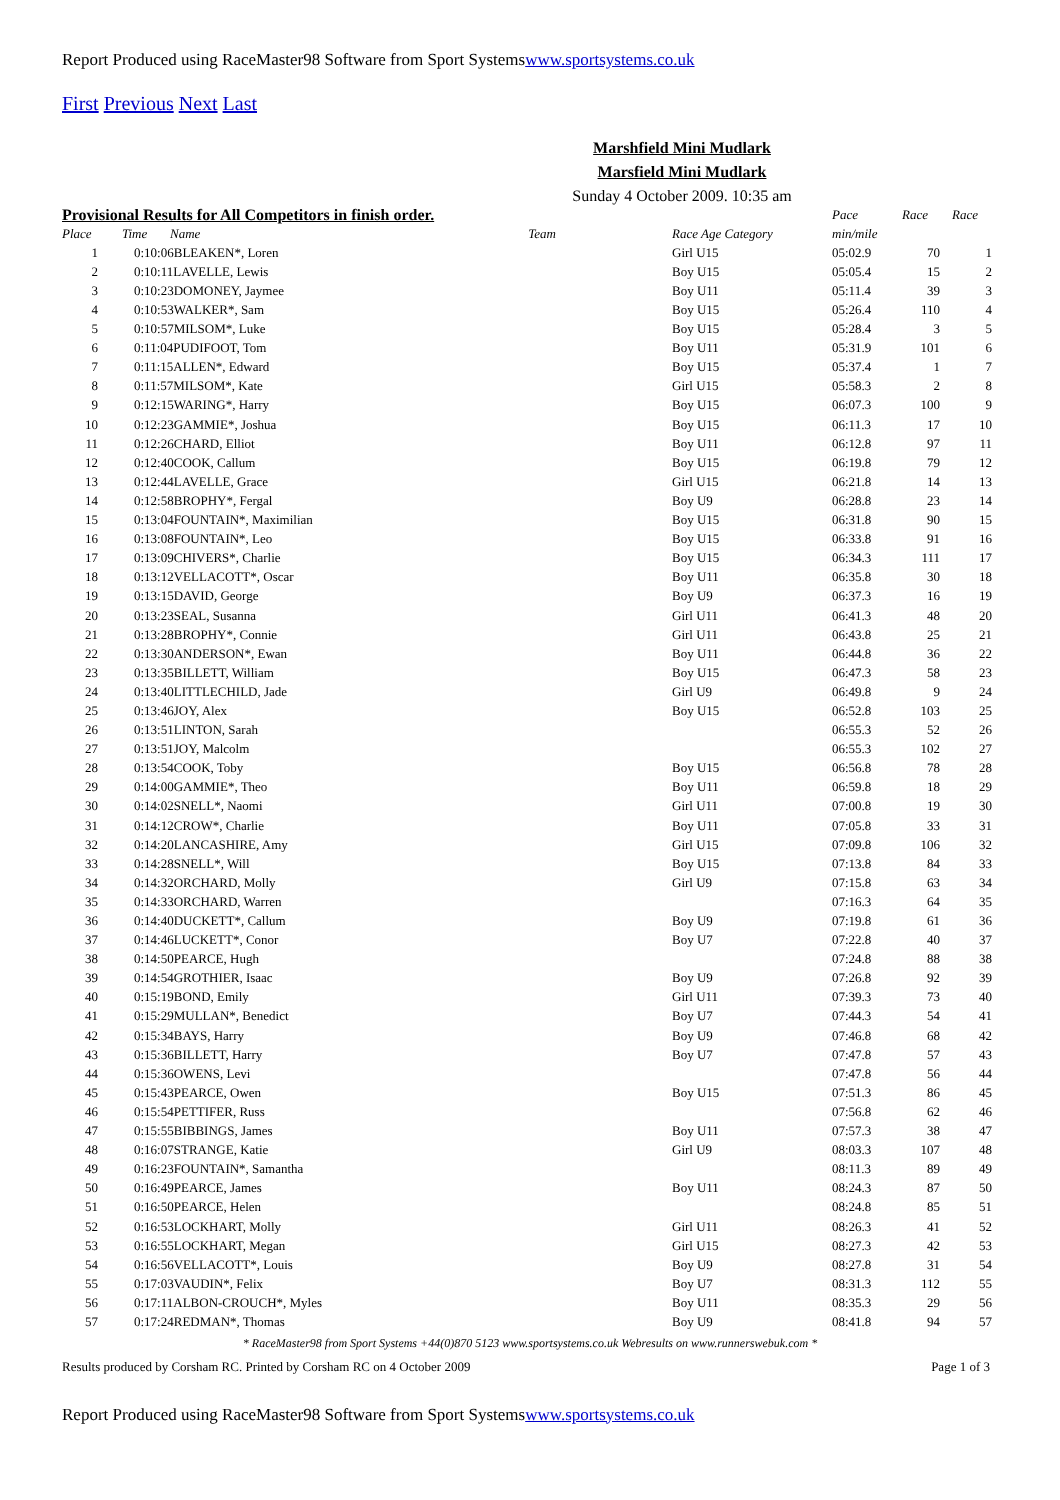Report Produced using RaceMaster98 Software from Sport Systemswww.sportsystems.co.uk
First Previous Next Last
Marshfield Mini Mudlark
Marsfield Mini Mudlark
Sunday 4 October 2009. 10:35 am
| Provisional Results for All Competitors in finish order. | | | | Pace | Race | Race |
| --- | --- | --- | --- | --- | --- | --- |
| Place | Time Name | Team | Race Age Category | min/mile | | |
| 1 | 0:10:06BLEAKEN*, Loren | | Girl U15 | 05:02.9 | 70 | 1 |
| 2 | 0:10:11LAVELLE, Lewis | | Boy U15 | 05:05.4 | 15 | 2 |
| 3 | 0:10:23DOMONEY, Jaymee | | Boy U11 | 05:11.4 | 39 | 3 |
| 4 | 0:10:53WALKER*, Sam | | Boy U15 | 05:26.4 | 110 | 4 |
| 5 | 0:10:57MILSOM*, Luke | | Boy U15 | 05:28.4 | 3 | 5 |
| 6 | 0:11:04PUDIFOOT, Tom | | Boy U11 | 05:31.9 | 101 | 6 |
| 7 | 0:11:15ALLEN*, Edward | | Boy U15 | 05:37.4 | 1 | 7 |
| 8 | 0:11:57MILSOM*, Kate | | Girl U15 | 05:58.3 | 2 | 8 |
| 9 | 0:12:15WARING*, Harry | | Boy U15 | 06:07.3 | 100 | 9 |
| 10 | 0:12:23GAMMIE*, Joshua | | Boy U15 | 06:11.3 | 17 | 10 |
| 11 | 0:12:26CHARD, Elliot | | Boy U11 | 06:12.8 | 97 | 11 |
| 12 | 0:12:40COOK, Callum | | Boy U15 | 06:19.8 | 79 | 12 |
| 13 | 0:12:44LAVELLE, Grace | | Girl U15 | 06:21.8 | 14 | 13 |
| 14 | 0:12:58BROPHY*, Fergal | | Boy U9 | 06:28.8 | 23 | 14 |
| 15 | 0:13:04FOUNTAIN*, Maximilian | | Boy U15 | 06:31.8 | 90 | 15 |
| 16 | 0:13:08FOUNTAIN*, Leo | | Boy U15 | 06:33.8 | 91 | 16 |
| 17 | 0:13:09CHIVERS*, Charlie | | Boy U15 | 06:34.3 | 111 | 17 |
| 18 | 0:13:12VELLACOTT*, Oscar | | Boy U11 | 06:35.8 | 30 | 18 |
| 19 | 0:13:15DAVID, George | | Boy U9 | 06:37.3 | 16 | 19 |
| 20 | 0:13:23SEAL, Susanna | | Girl U11 | 06:41.3 | 48 | 20 |
| 21 | 0:13:28BROPHY*, Connie | | Girl U11 | 06:43.8 | 25 | 21 |
| 22 | 0:13:30ANDERSON*, Ewan | | Boy U11 | 06:44.8 | 36 | 22 |
| 23 | 0:13:35BILLETT, William | | Boy U15 | 06:47.3 | 58 | 23 |
| 24 | 0:13:40LITTLECHILD, Jade | | Girl U9 | 06:49.8 | 9 | 24 |
| 25 | 0:13:46JOY, Alex | | Boy U15 | 06:52.8 | 103 | 25 |
| 26 | 0:13:51LINTON, Sarah | | | 06:55.3 | 52 | 26 |
| 27 | 0:13:51JOY, Malcolm | | | 06:55.3 | 102 | 27 |
| 28 | 0:13:54COOK, Toby | | Boy U15 | 06:56.8 | 78 | 28 |
| 29 | 0:14:00GAMMIE*, Theo | | Boy U11 | 06:59.8 | 18 | 29 |
| 30 | 0:14:02SNELL*, Naomi | | Girl U11 | 07:00.8 | 19 | 30 |
| 31 | 0:14:12CROW*, Charlie | | Boy U11 | 07:05.8 | 33 | 31 |
| 32 | 0:14:20LANCASHIRE, Amy | | Girl U15 | 07:09.8 | 106 | 32 |
| 33 | 0:14:28SNELL*, Will | | Boy U15 | 07:13.8 | 84 | 33 |
| 34 | 0:14:32ORCHARD, Molly | | Girl U9 | 07:15.8 | 63 | 34 |
| 35 | 0:14:33ORCHARD, Warren | | | 07:16.3 | 64 | 35 |
| 36 | 0:14:40DUCKETT*, Callum | | Boy U9 | 07:19.8 | 61 | 36 |
| 37 | 0:14:46LUCKETT*, Conor | | Boy U7 | 07:22.8 | 40 | 37 |
| 38 | 0:14:50PEARCE, Hugh | | | 07:24.8 | 88 | 38 |
| 39 | 0:14:54GROTHIER, Isaac | | Boy U9 | 07:26.8 | 92 | 39 |
| 40 | 0:15:19BOND, Emily | | Girl U11 | 07:39.3 | 73 | 40 |
| 41 | 0:15:29MULLAN*, Benedict | | Boy U7 | 07:44.3 | 54 | 41 |
| 42 | 0:15:34BAYS, Harry | | Boy U9 | 07:46.8 | 68 | 42 |
| 43 | 0:15:36BILLETT, Harry | | Boy U7 | 07:47.8 | 57 | 43 |
| 44 | 0:15:36OWENS, Levi | | | 07:47.8 | 56 | 44 |
| 45 | 0:15:43PEARCE, Owen | | Boy U15 | 07:51.3 | 86 | 45 |
| 46 | 0:15:54PETTIFER, Russ | | | 07:56.8 | 62 | 46 |
| 47 | 0:15:55BIBBINGS, James | | Boy U11 | 07:57.3 | 38 | 47 |
| 48 | 0:16:07STRANGE, Katie | | Girl U9 | 08:03.3 | 107 | 48 |
| 49 | 0:16:23FOUNTAIN*, Samantha | | | 08:11.3 | 89 | 49 |
| 50 | 0:16:49PEARCE, James | | Boy U11 | 08:24.3 | 87 | 50 |
| 51 | 0:16:50PEARCE, Helen | | | 08:24.8 | 85 | 51 |
| 52 | 0:16:53LOCKHART, Molly | | Girl U11 | 08:26.3 | 41 | 52 |
| 53 | 0:16:55LOCKHART, Megan | | Girl U15 | 08:27.3 | 42 | 53 |
| 54 | 0:16:56VELLACOTT*, Louis | | Boy U9 | 08:27.8 | 31 | 54 |
| 55 | 0:17:03VAUDIN*, Felix | | Boy U7 | 08:31.3 | 112 | 55 |
| 56 | 0:17:11ALBON-CROUCH*, Myles | | Boy U11 | 08:35.3 | 29 | 56 |
| 57 | 0:17:24REDMAN*, Thomas | | Boy U9 | 08:41.8 | 94 | 57 |
* RaceMaster98 from Sport Systems +44(0)870 5123 www.sportsystems.co.uk Webresults on www.runnerswebuk.com *
Results produced by Corsham RC. Printed by Corsham RC on 4 October 2009 Page 1 of 3
Report Produced using RaceMaster98 Software from Sport Systemswww.sportsystems.co.uk